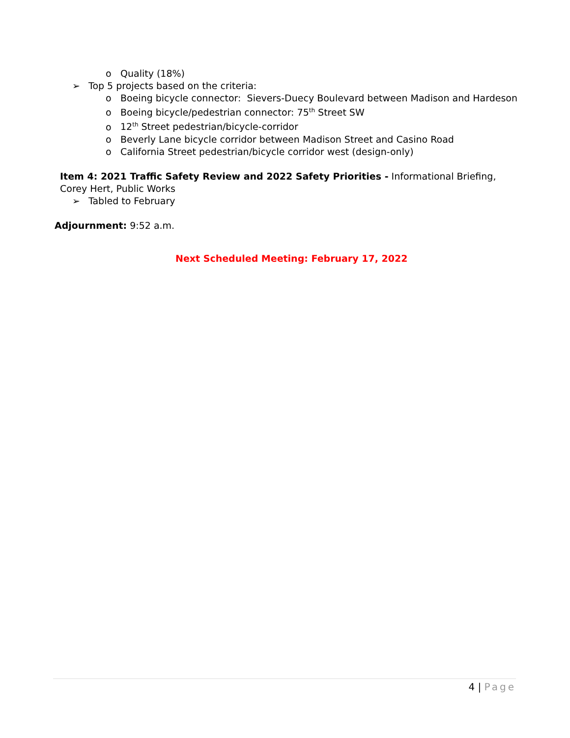o Quality (18%)
➢ Top 5 projects based on the criteria:
o Boeing bicycle connector: Sievers-Duecy Boulevard between Madison and Hardeson
o Boeing bicycle/pedestrian connector: 75<sup>th</sup> Street SW
o 12<sup>th</sup> Street pedestrian/bicycle-corridor
o Beverly Lane bicycle corridor between Madison Street and Casino Road
o California Street pedestrian/bicycle corridor west (design-only)
Item 4: 2021 Traffic Safety Review and 2022 Safety Priorities - Informational Briefing,
Corey Hert, Public Works
➢ Tabled to February
Adjournment: 9:52 a.m.
Next Scheduled Meeting: February 17, 2022
4 | Page